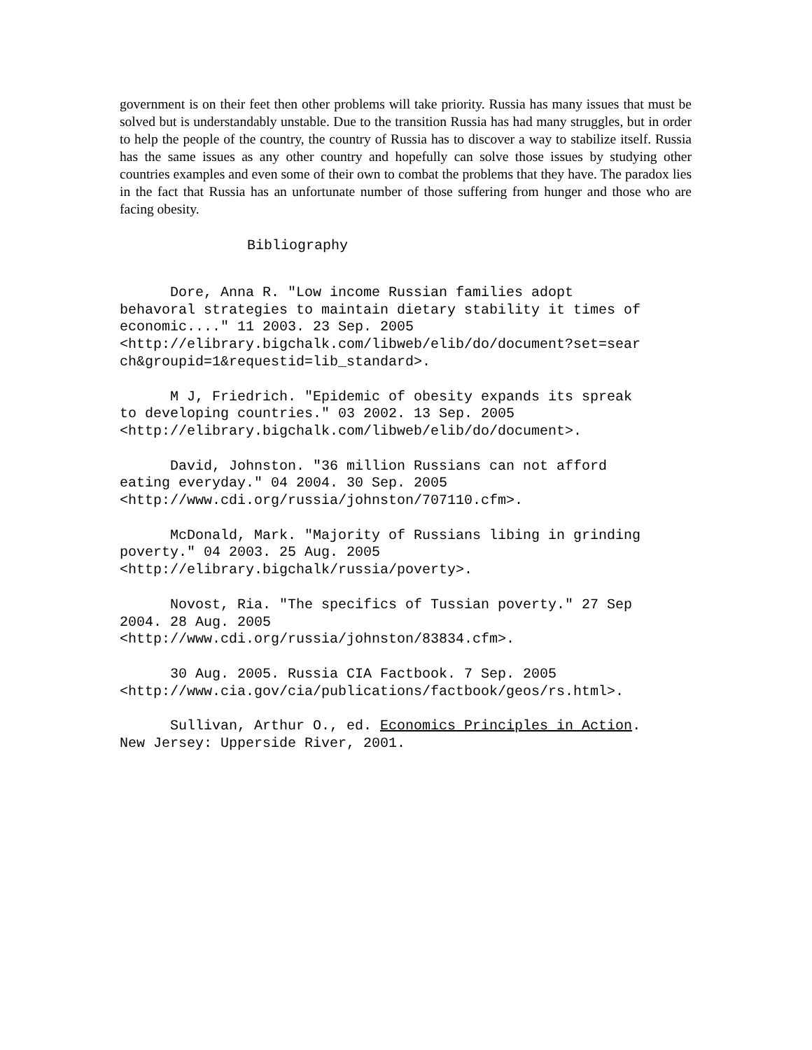government is on their feet then other problems will take priority. Russia has many issues that must be solved but is understandably unstable. Due to the transition Russia has had many struggles, but in order to help the people of the country, the country of Russia has to discover a way to stabilize itself. Russia has the same issues as any other country and hopefully can solve those issues by studying other countries examples and even some of their own to combat the problems that they have. The paradox lies in the fact that Russia has an unfortunate number of those suffering from hunger and those who are facing obesity.
Bibliography
Dore, Anna R. "Low income Russian families adopt behavoral strategies to maintain dietary stability it times of economic...." 11 2003. 23 Sep. 2005 <http://elibrary.bigchalk.com/libweb/elib/do/document?set=sear ch&groupid=1&requestid=lib_standard>.
M J, Friedrich. "Epidemic of obesity expands its spreak to developing countries." 03 2002. 13 Sep. 2005 <http://elibrary.bigchalk.com/libweb/elib/do/document>.
David, Johnston. "36 million Russians can not afford eating everyday." 04 2004. 30 Sep. 2005 <http://www.cdi.org/russia/johnston/707110.cfm>.
McDonald, Mark. "Majority of Russians libing in grinding poverty." 04 2003. 25 Aug. 2005 <http://elibrary.bigchalk/russia/poverty>.
Novost, Ria. "The specifics of Tussian poverty." 27 Sep 2004. 28 Aug. 2005 <http://www.cdi.org/russia/johnston/83834.cfm>.
30 Aug. 2005. Russia CIA Factbook. 7 Sep. 2005 <http://www.cia.gov/cia/publications/factbook/geos/rs.html>.
Sullivan, Arthur O., ed. Economics Principles in Action. New Jersey: Upperside River, 2001.